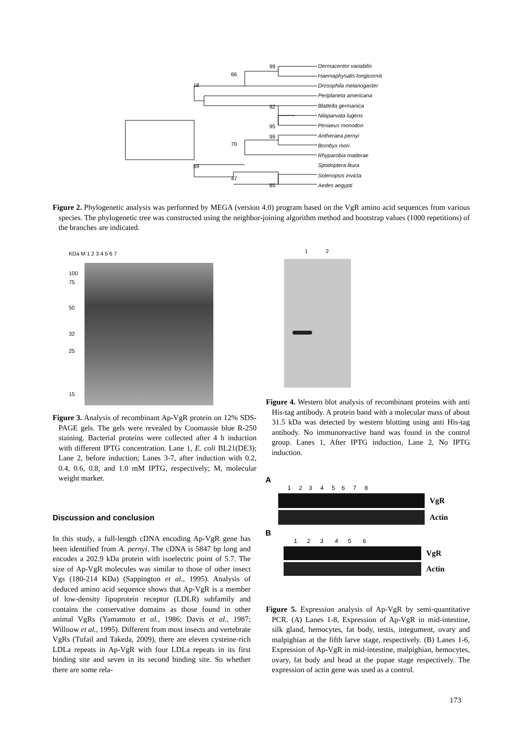Dermacentor variabilis
Haemaphysalis longicornis
Drosophila melanogaster
Periplaneta americana
Blattella germanica
Nilaparvata lugens
Penaeus monodon
Antheraea pernyi
Bombyx mori
Rhyparobia maderae
Spodoptera litura
Solenopsis invicta
Aedes aegypti
99
66
18
92
95
99
70
59
47
85
Figure 2. Phylogenetic analysis was performed by MEGA (version 4.0) program based on the VgR amino acid sequences from various species. The phylogenetic tree was constructed using the neighbor-joining algorithm method and bootstrap values (1000 repetitions) of the branches are indicated.
KDa M 1 2 3 4 5 6 7
100
75
50
32
25
15
Figure 3. Analysis of recombinant Ap-VgR protein on 12% SDS-PAGE gels. The gels were revealed by Coomassie blue R-250 staining. Bacterial proteins were collected after 4 h induction with different IPTG concentration. Lane 1, E. coli BL21(DE3); Lane 2, before induction; Lanes 3-7, after induction with 0.2, 0.4, 0.6, 0.8, and 1.0 mM IPTG, respectively; M, molecular weight marker.
1 2
Figure 4. Western blot analysis of recombinant proteins with anti His-tag antibody. A protein band with a molecular mass of about 31.5 kDa was detected by western blotting using anti His-tag antibody. No immunoreactive band was found in the control group. Lanes 1, After IPTG induction, Lane 2, No IPTG induction.
A
1 2 3 4 5 6 7 8
VgR
Actin
B
1 2 3 4 5 6
VgR
Actin
Figure 5. Expression analysis of Ap-VgR by semi-quantitative PCR. (A) Lanes 1-8, Expression of Ap-VgR in mid-intestine, silk gland, hemocytes, fat body, testis, integument, ovary and malpighian at the fifth larve stage, respectively. (B) Lanes 1-6, Expression of Ap-VgR in mid-intestine, malpighian, hemocytes, ovary, fat body and head at the pupae stage respectively. The expression of actin gene was used as a control.
Discussion and conclusion
In this study, a full-length cDNA encoding Ap-VgR gene has been identified from A. pernyi. The cDNA is 5847 bp long and encodes a 202.9 kDa protein with isoelectric point of 5.7. The size of Ap-VgR molecules was similar to those of other insect Vgs (180-214 KDa) (Sappington et al., 1995). Analysis of deduced amino acid sequence shows that Ap-VgR is a member of low-density lipoprotein receptor (LDLR) subfamily and contains the conservative domains as those found in other animal VgRs (Yamamoto et al., 1986; Davis et al., 1987; Willnow et al., 1995). Different from most insects and vertebrate VgRs (Tufail and Takeda, 2009), there are eleven cysteine-rich LDLa repeats in Ap-VgR with four LDLa repeats in its first binding site and seven in its second binding site. So whether there are some rela-
173